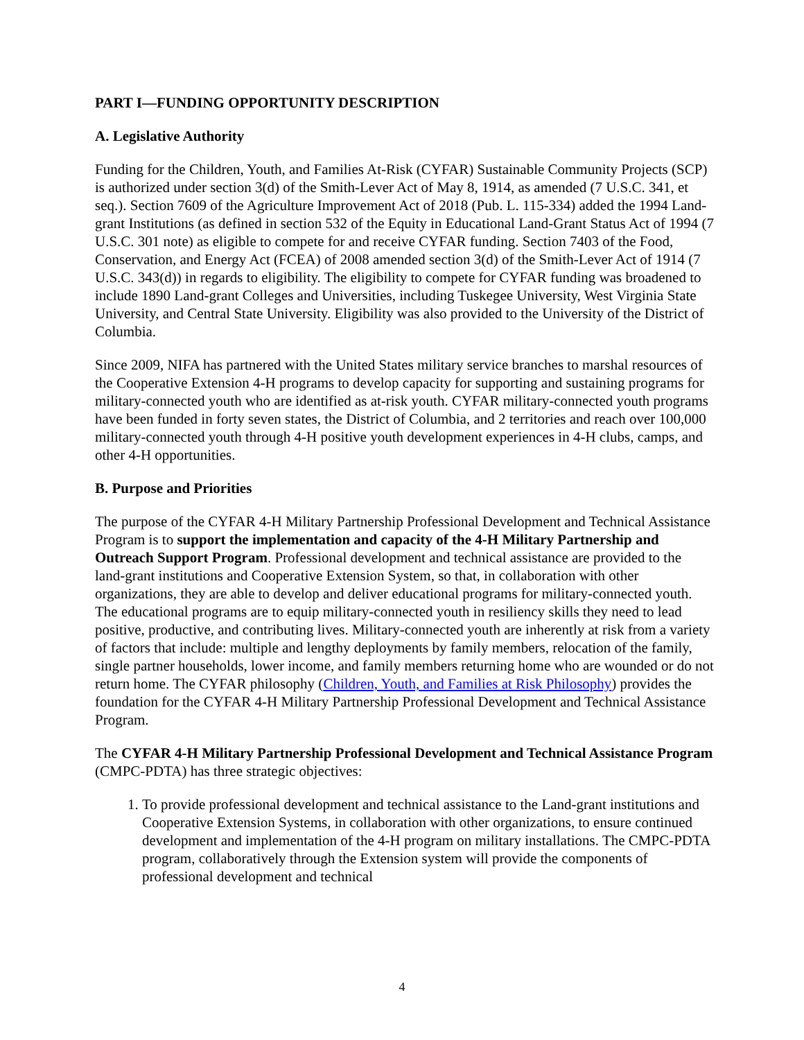PART I—FUNDING OPPORTUNITY DESCRIPTION
A. Legislative Authority
Funding for the Children, Youth, and Families At-Risk (CYFAR) Sustainable Community Projects (SCP) is authorized under section 3(d) of the Smith-Lever Act of May 8, 1914, as amended (7 U.S.C. 341, et seq.). Section 7609 of the Agriculture Improvement Act of 2018 (Pub. L. 115-334) added the 1994 Land-grant Institutions (as defined in section 532 of the Equity in Educational Land-Grant Status Act of 1994 (7 U.S.C. 301 note) as eligible to compete for and receive CYFAR funding. Section 7403 of the Food, Conservation, and Energy Act (FCEA) of 2008 amended section 3(d) of the Smith-Lever Act of 1914 (7 U.S.C. 343(d)) in regards to eligibility. The eligibility to compete for CYFAR funding was broadened to include 1890 Land-grant Colleges and Universities, including Tuskegee University, West Virginia State University, and Central State University. Eligibility was also provided to the University of the District of Columbia.
Since 2009, NIFA has partnered with the United States military service branches to marshal resources of the Cooperative Extension 4-H programs to develop capacity for supporting and sustaining programs for military-connected youth who are identified as at-risk youth. CYFAR military-connected youth programs have been funded in forty seven states, the District of Columbia, and 2 territories and reach over 100,000 military-connected youth through 4-H positive youth development experiences in 4-H clubs, camps, and other 4-H opportunities.
B. Purpose and Priorities
The purpose of the CYFAR 4-H Military Partnership Professional Development and Technical Assistance Program is to support the implementation and capacity of the 4-H Military Partnership and Outreach Support Program. Professional development and technical assistance are provided to the land-grant institutions and Cooperative Extension System, so that, in collaboration with other organizations, they are able to develop and deliver educational programs for military-connected youth. The educational programs are to equip military-connected youth in resiliency skills they need to lead positive, productive, and contributing lives. Military-connected youth are inherently at risk from a variety of factors that include: multiple and lengthy deployments by family members, relocation of the family, single partner households, lower income, and family members returning home who are wounded or do not return home. The CYFAR philosophy (Children, Youth, and Families at Risk Philosophy) provides the foundation for the CYFAR 4-H Military Partnership Professional Development and Technical Assistance Program.
The CYFAR 4-H Military Partnership Professional Development and Technical Assistance Program (CMPC-PDTA) has three strategic objectives:
1. To provide professional development and technical assistance to the Land-grant institutions and Cooperative Extension Systems, in collaboration with other organizations, to ensure continued development and implementation of the 4-H program on military installations. The CMPC-PDTA program, collaboratively through the Extension system will provide the components of professional development and technical
4